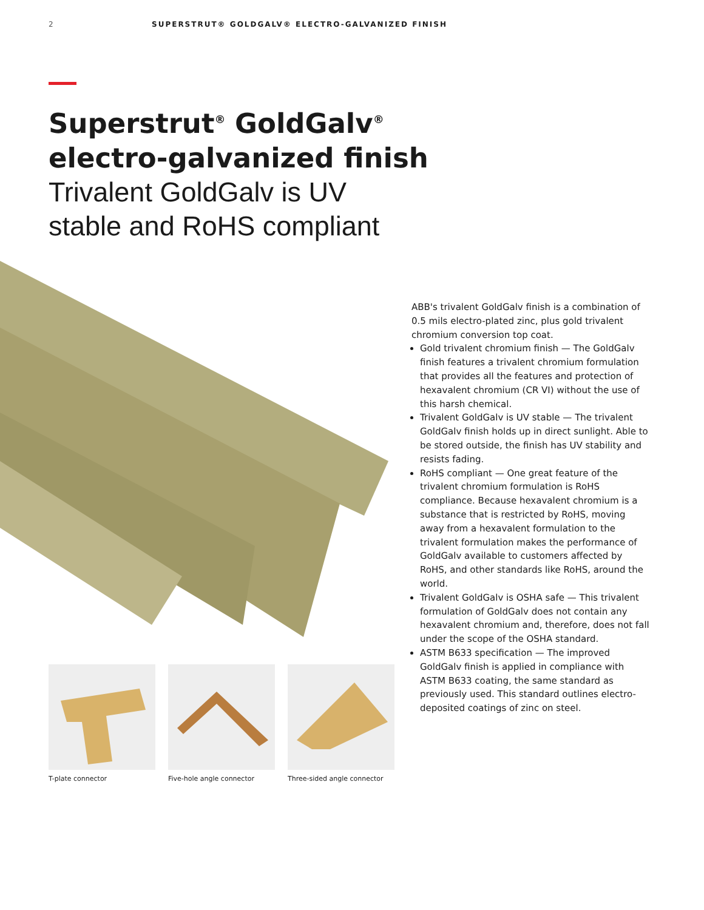2 SUPERSTRUT® GOLDGALV® ELECTRO-GALVANIZED FINISH
Superstrut<sup>®</sup> GoldGalv<sup>®</sup>
electro-galvanized finish
Trivalent GoldGalv is UV
stable and RoHS compliant
ABB's trivalent GoldGalv finish is a combination of 0.5 mils electro-plated zinc, plus gold trivalent chromium conversion top coat.
Gold trivalent chromium finish — The GoldGalv finish features a trivalent chromium formulation that provides all the features and protection of hexavalent chromium (CR VI) without the use of this harsh chemical.
Trivalent GoldGalv is UV stable — The trivalent GoldGalv finish holds up in direct sunlight. Able to be stored outside, the finish has UV stability and resists fading.
RoHS compliant — One great feature of the trivalent chromium formulation is RoHS compliance. Because hexavalent chromium is a substance that is restricted by RoHS, moving away from a hexavalent formulation to the trivalent formulation makes the performance of GoldGalv available to customers affected by RoHS, and other standards like RoHS, around the world.
Trivalent GoldGalv is OSHA safe — This trivalent formulation of GoldGalv does not contain any hexavalent chromium and, therefore, does not fall under the scope of the OSHA standard.
ASTM B633 specification — The improved GoldGalv finish is applied in compliance with ASTM B633 coating, the same standard as previously used. This standard outlines electro-deposited coatings of zinc on steel.
T-plate connector Five-hole angle connector
Three-sided angle connector